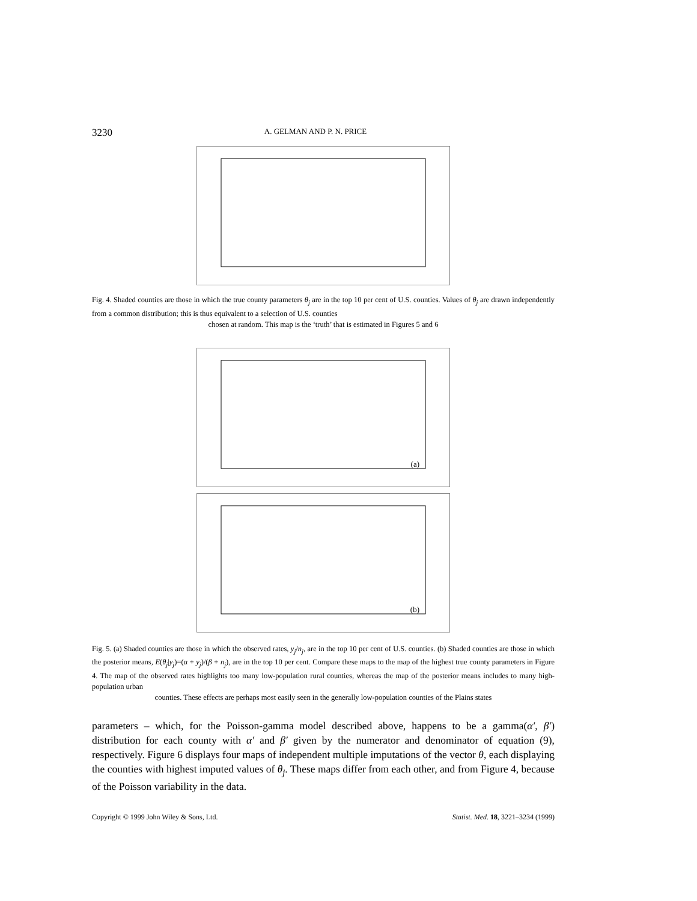3230 A. GELMAN AND P. N. PRICE
Fig. 4. Shaded counties are those in which the true county parameters θ<sub>j</sub> are in the top 10 per cent of U.S. counties. Values of θ<sub>j</sub> are drawn independently from a common distribution; this is thus equivalent to a selection of U.S. counties
chosen at random. This map is the ‘truth’ that is estimated in Figures 5 and 6
(a)
(b)
Fig. 5. (a) Shaded counties are those in which the observed rates, y<sub>j</sub>/n<sub>j</sub>, are in the top 10 per cent of U.S. counties. (b) Shaded counties are those in which the posterior means, E(θ<sub>j</sub>|y<sub>j</sub>)=(α + y<sub>j</sub>)/(β + n<sub>j</sub>), are in the top 10 per cent. Compare these maps to the map of the highest true county parameters in Figure 4. The map of the observed rates highlights too many low-population rural counties, whereas the map of the posterior means includes to many high-population urban
counties. These effects are perhaps most easily seen in the generally low-population counties of the Plains states
parameters – which, for the Poisson-gamma model described above, happens to be a gamma(α′, β′) distribution for each county with α′ and β′ given by the numerator and denominator of equation (9), respectively. Figure 6 displays four maps of independent multiple imputations of the vector θ, each displaying the counties with highest imputed values of θ<sub>j</sub>. These maps differ from each other, and from Figure 4, because of the Poisson variability in the data.
Copyright © 1999 John Wiley & Sons, Ltd. Statist. Med. 18, 3221–3234 (1999)